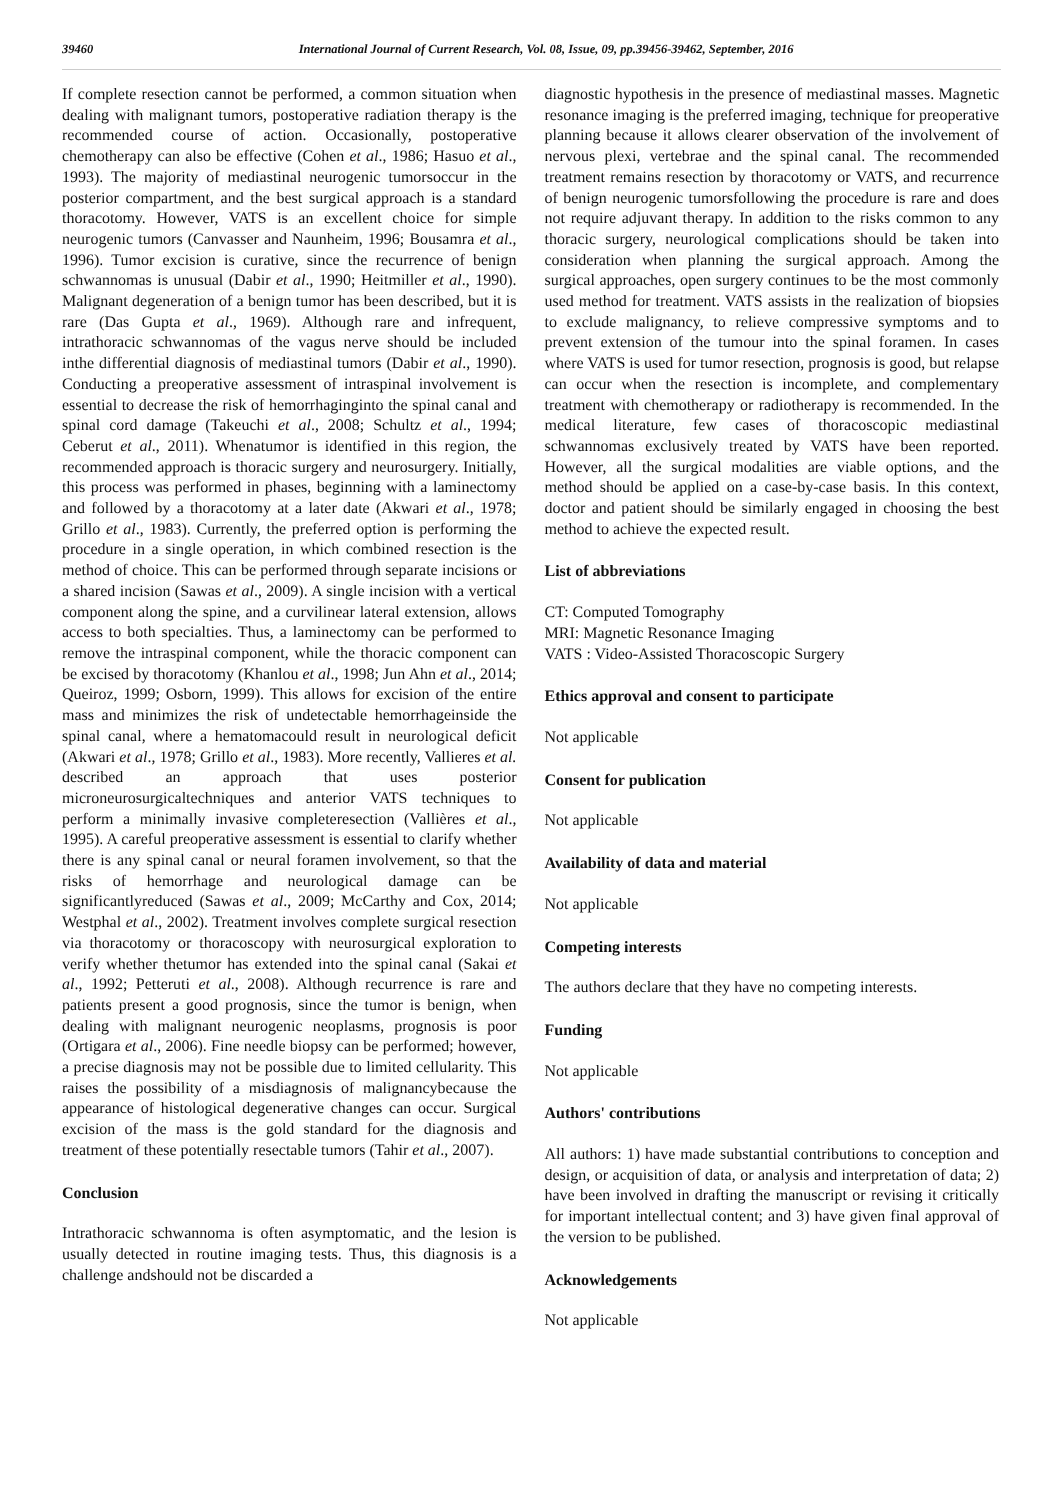39460 International Journal of Current Research, Vol. 08, Issue, 09, pp.39456-39462, September, 2016
If complete resection cannot be performed, a common situation when dealing with malignant tumors, postoperative radiation therapy is the recommended course of action. Occasionally, postoperative chemotherapy can also be effective (Cohen et al., 1986; Hasuo et al., 1993). The majority of mediastinal neurogenic tumorsoccur in the posterior compartment, and the best surgical approach is a standard thoracotomy. However, VATS is an excellent choice for simple neurogenic tumors (Canvasser and Naunheim, 1996; Bousamra et al., 1996). Tumor excision is curative, since the recurrence of benign schwannomas is unusual (Dabir et al., 1990; Heitmiller et al., 1990). Malignant degeneration of a benign tumor has been described, but it is rare (Das Gupta et al., 1969). Although rare and infrequent, intrathoracic schwannomas of the vagus nerve should be included inthe differential diagnosis of mediastinal tumors (Dabir et al., 1990). Conducting a preoperative assessment of intraspinal involvement is essential to decrease the risk of hemorrhaginginto the spinal canal and spinal cord damage (Takeuchi et al., 2008; Schultz et al., 1994; Ceberut et al., 2011). Whenatumor is identified in this region, the recommended approach is thoracic surgery and neurosurgery. Initially, this process was performed in phases, beginning with a laminectomy and followed by a thoracotomy at a later date (Akwari et al., 1978; Grillo et al., 1983). Currently, the preferred option is performing the procedure in a single operation, in which combined resection is the method of choice. This can be performed through separate incisions or a shared incision (Sawas et al., 2009). A single incision with a vertical component along the spine, and a curvilinear lateral extension, allows access to both specialties. Thus, a laminectomy can be performed to remove the intraspinal component, while the thoracic component can be excised by thoracotomy (Khanlou et al., 1998; Jun Ahn et al., 2014; Queiroz, 1999; Osborn, 1999). This allows for excision of the entire mass and minimizes the risk of undetectable hemorrhageinside the spinal canal, where a hematomacould result in neurological deficit (Akwari et al., 1978; Grillo et al., 1983). More recently, Vallieres et al. described an approach that uses posterior microneurosurgicaltechniques and anterior VATS techniques to perform a minimally invasive completeresection (Vallières et al., 1995). A careful preoperative assessment is essential to clarify whether there is any spinal canal or neural foramen involvement, so that the risks of hemorrhage and neurological damage can be significantlyreduced (Sawas et al., 2009; McCarthy and Cox, 2014; Westphal et al., 2002). Treatment involves complete surgical resection via thoracotomy or thoracoscopy with neurosurgical exploration to verify whether thetumor has extended into the spinal canal (Sakai et al., 1992; Petteruti et al., 2008). Although recurrence is rare and patients present a good prognosis, since the tumor is benign, when dealing with malignant neurogenic neoplasms, prognosis is poor (Ortigara et al., 2006). Fine needle biopsy can be performed; however, a precise diagnosis may not be possible due to limited cellularity. This raises the possibility of a misdiagnosis of malignancybecause the appearance of histological degenerative changes can occur. Surgical excision of the mass is the gold standard for the diagnosis and treatment of these potentially resectable tumors (Tahir et al., 2007).
Conclusion
Intrathoracic schwannoma is often asymptomatic, and the lesion is usually detected in routine imaging tests. Thus, this diagnosis is a challenge andshould not be discarded a
diagnostic hypothesis in the presence of mediastinal masses. Magnetic resonance imaging is the preferred imaging, technique for preoperative planning because it allows clearer observation of the involvement of nervous plexi, vertebrae and the spinal canal. The recommended treatment remains resection by thoracotomy or VATS, and recurrence of benign neurogenic tumorsfollowing the procedure is rare and does not require adjuvant therapy. In addition to the risks common to any thoracic surgery, neurological complications should be taken into consideration when planning the surgical approach. Among the surgical approaches, open surgery continues to be the most commonly used method for treatment. VATS assists in the realization of biopsies to exclude malignancy, to relieve compressive symptoms and to prevent extension of the tumour into the spinal foramen. In cases where VATS is used for tumor resection, prognosis is good, but relapse can occur when the resection is incomplete, and complementary treatment with chemotherapy or radiotherapy is recommended. In the medical literature, few cases of thoracoscopic mediastinal schwannomas exclusively treated by VATS have been reported. However, all the surgical modalities are viable options, and the method should be applied on a case-by-case basis. In this context, doctor and patient should be similarly engaged in choosing the best method to achieve the expected result.
List of abbreviations
CT: Computed Tomography
MRI: Magnetic Resonance Imaging
VATS : Video-Assisted Thoracoscopic Surgery
Ethics approval and consent to participate
Not applicable
Consent for publication
Not applicable
Availability of data and material
Not applicable
Competing interests
The authors declare that they have no competing interests.
Funding
Not applicable
Authors' contributions
All authors: 1) have made substantial contributions to conception and design, or acquisition of data, or analysis and interpretation of data; 2) have been involved in drafting the manuscript or revising it critically for important intellectual content; and 3) have given final approval of the version to be published.
Acknowledgements
Not applicable